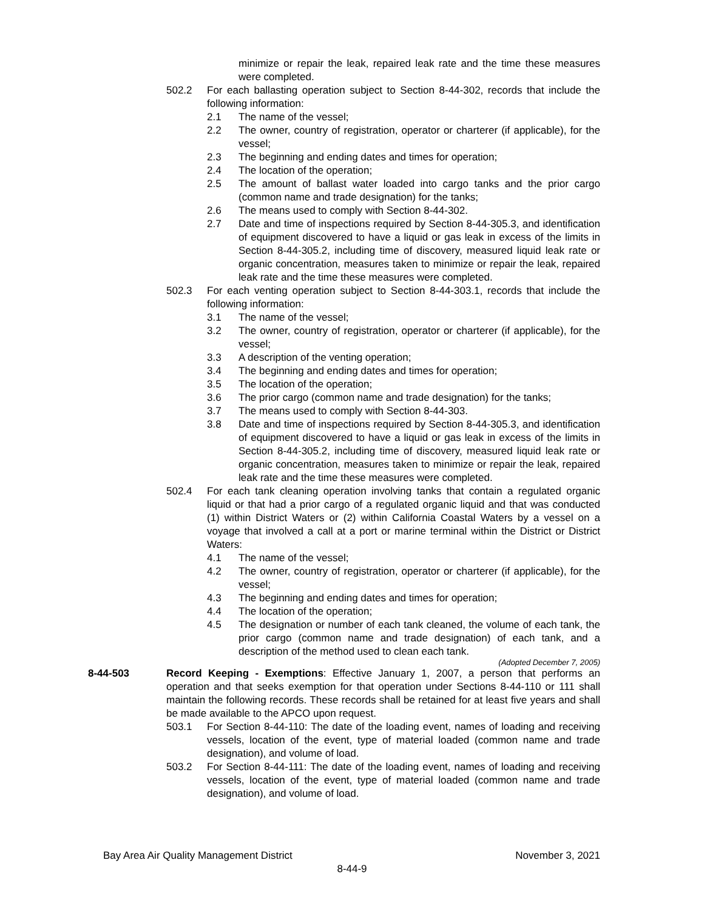minimize or repair the leak, repaired leak rate and the time these measures were completed.
502.2 For each ballasting operation subject to Section 8-44-302, records that include the following information:
2.1 The name of the vessel;
2.2 The owner, country of registration, operator or charterer (if applicable), for the vessel;
2.3 The beginning and ending dates and times for operation;
2.4 The location of the operation;
2.5 The amount of ballast water loaded into cargo tanks and the prior cargo (common name and trade designation) for the tanks;
2.6 The means used to comply with Section 8-44-302.
2.7 Date and time of inspections required by Section 8-44-305.3, and identification of equipment discovered to have a liquid or gas leak in excess of the limits in Section 8-44-305.2, including time of discovery, measured liquid leak rate or organic concentration, measures taken to minimize or repair the leak, repaired leak rate and the time these measures were completed.
502.3 For each venting operation subject to Section 8-44-303.1, records that include the following information:
3.1 The name of the vessel;
3.2 The owner, country of registration, operator or charterer (if applicable), for the vessel;
3.3 A description of the venting operation;
3.4 The beginning and ending dates and times for operation;
3.5 The location of the operation;
3.6 The prior cargo (common name and trade designation) for the tanks;
3.7 The means used to comply with Section 8-44-303.
3.8 Date and time of inspections required by Section 8-44-305.3, and identification of equipment discovered to have a liquid or gas leak in excess of the limits in Section 8-44-305.2, including time of discovery, measured liquid leak rate or organic concentration, measures taken to minimize or repair the leak, repaired leak rate and the time these measures were completed.
502.4 For each tank cleaning operation involving tanks that contain a regulated organic liquid or that had a prior cargo of a regulated organic liquid and that was conducted (1) within District Waters or (2) within California Coastal Waters by a vessel on a voyage that involved a call at a port or marine terminal within the District or District Waters:
4.1 The name of the vessel;
4.2 The owner, country of registration, operator or charterer (if applicable), for the vessel;
4.3 The beginning and ending dates and times for operation;
4.4 The location of the operation;
4.5 The designation or number of each tank cleaned, the volume of each tank, the prior cargo (common name and trade designation) of each tank, and a description of the method used to clean each tank.
(Adopted December 7, 2005)
8-44-503 Record Keeping - Exemptions: Effective January 1, 2007, a person that performs an operation and that seeks exemption for that operation under Sections 8-44-110 or 111 shall maintain the following records. These records shall be retained for at least five years and shall be made available to the APCO upon request.
503.1 For Section 8-44-110: The date of the loading event, names of loading and receiving vessels, location of the event, type of material loaded (common name and trade designation), and volume of load.
503.2 For Section 8-44-111: The date of the loading event, names of loading and receiving vessels, location of the event, type of material loaded (common name and trade designation), and volume of load.
Bay Area Air Quality Management District November 3, 2021
8-44-9